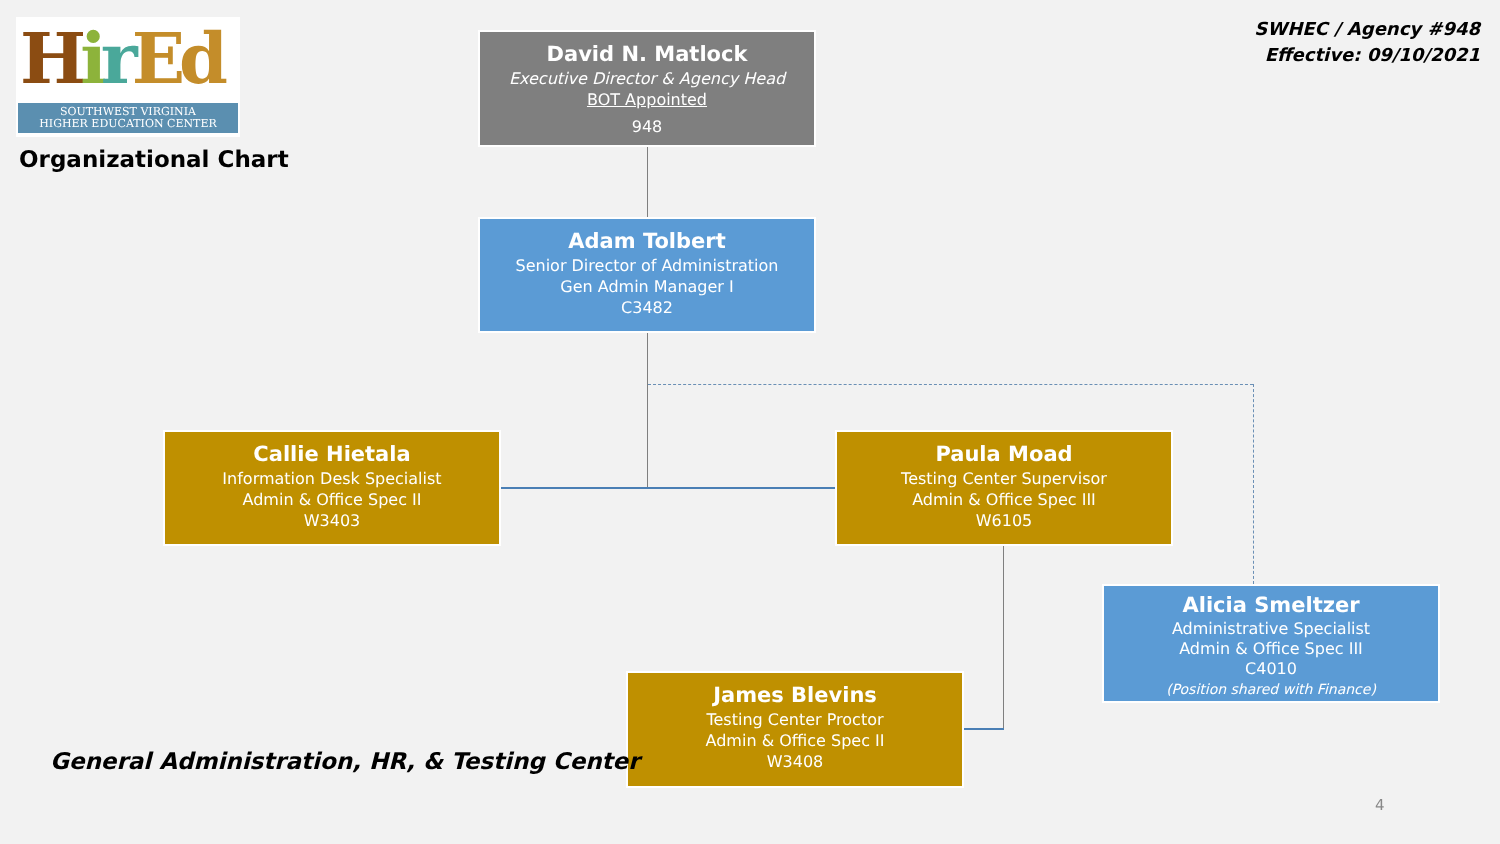HirEd
SOUTHWEST VIRGINIA
HIGHER EDUCATION CENTER
Organizational Chart
SWHEC / Agency #948
Effective: 09/10/2021
David N. Matlock
Executive Director & Agency Head
BOT Appointed
948
Adam Tolbert
Senior Director of Administration
Gen Admin Manager I
C3482
Callie Hietala
Information Desk Specialist
Admin & Office Spec II
W3403
Paula Moad
Testing Center Supervisor
Admin & Office Spec III
W6105
Alicia Smeltzer
Administrative Specialist
Admin & Office Spec III
C4010
(Position shared with Finance)
James Blevins
Testing Center Proctor
Admin & Office Spec II
W3408
General Administration, HR, & Testing Center
4